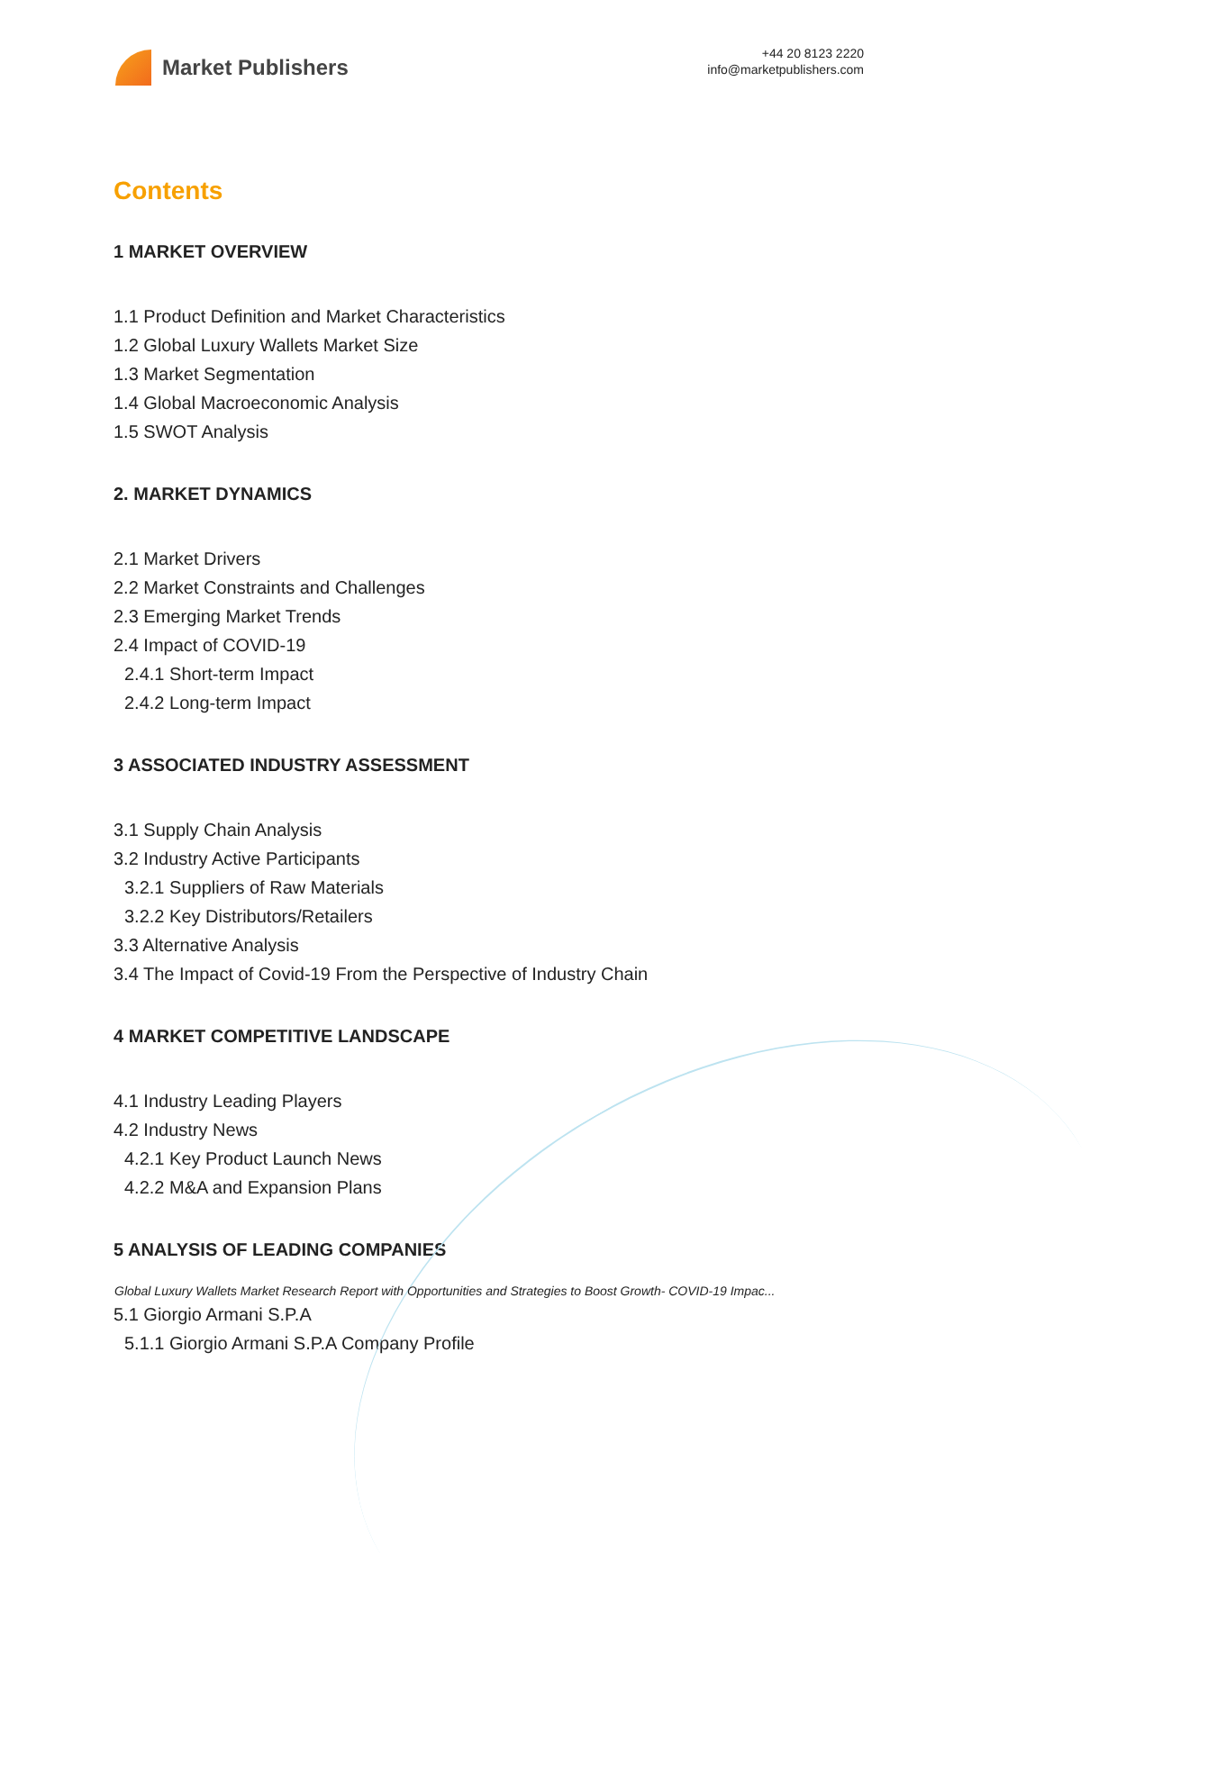Market Publishers
+44 20 8123 2220
info@marketpublishers.com
Contents
1 MARKET OVERVIEW
1.1 Product Definition and Market Characteristics
1.2 Global Luxury Wallets Market Size
1.3 Market Segmentation
1.4 Global Macroeconomic Analysis
1.5 SWOT Analysis
2. MARKET DYNAMICS
2.1 Market Drivers
2.2 Market Constraints and Challenges
2.3 Emerging Market Trends
2.4 Impact of COVID-19
2.4.1 Short-term Impact
2.4.2 Long-term Impact
3 ASSOCIATED INDUSTRY ASSESSMENT
3.1 Supply Chain Analysis
3.2 Industry Active Participants
3.2.1 Suppliers of Raw Materials
3.2.2 Key Distributors/Retailers
3.3 Alternative Analysis
3.4 The Impact of Covid-19 From the Perspective of Industry Chain
4 MARKET COMPETITIVE LANDSCAPE
4.1 Industry Leading Players
4.2 Industry News
4.2.1 Key Product Launch News
4.2.2 M&A and Expansion Plans
5 ANALYSIS OF LEADING COMPANIES
5.1 Giorgio Armani S.P.A
5.1.1 Giorgio Armani S.P.A Company Profile
Global Luxury Wallets Market Research Report with Opportunities and Strategies to Boost Growth- COVID-19 Impac...